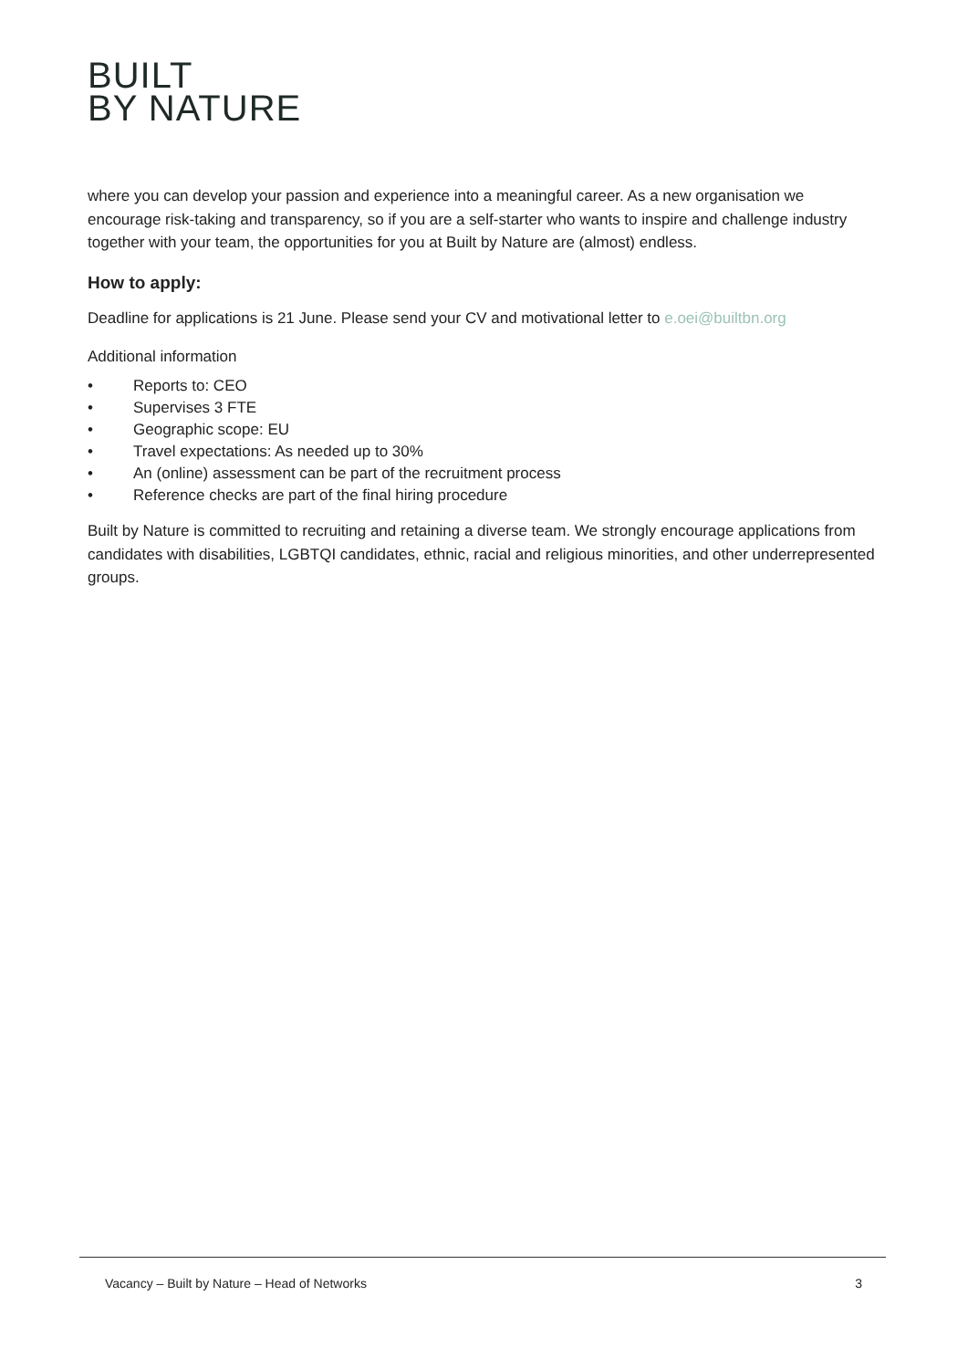BUILT
BY NATURE
where you can develop your passion and experience into a meaningful career. As a new organisation we encourage risk-taking and transparency, so if you are a self-starter who wants to inspire and challenge industry together with your team, the opportunities for you at Built by Nature are (almost) endless.
How to apply:
Deadline for applications is 21 June. Please send your CV and motivational letter to e.oei@builtbn.org
Additional information
• Reports to: CEO
• Supervises 3 FTE
• Geographic scope: EU
• Travel expectations: As needed up to 30%
• An (online) assessment can be part of the recruitment process
• Reference checks are part of the final hiring procedure
Built by Nature is committed to recruiting and retaining a diverse team. We strongly encourage applications from candidates with disabilities, LGBTQI candidates, ethnic, racial and religious minorities, and other underrepresented groups.
Vacancy – Built by Nature – Head of Networks 3